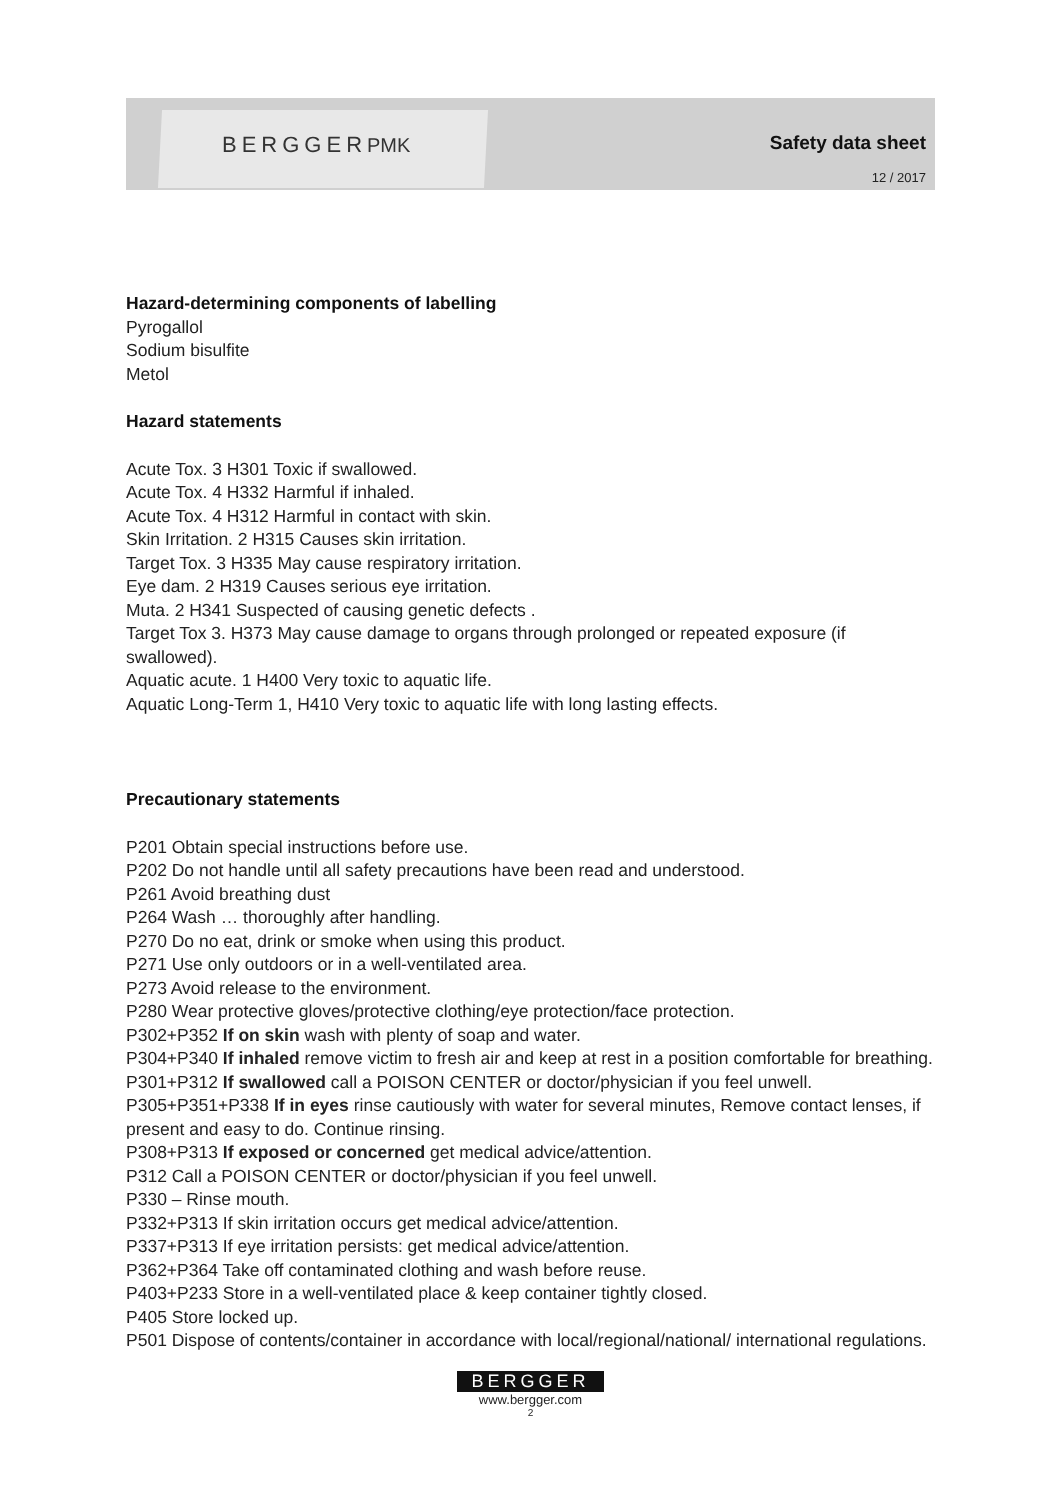BERGGERPMK Safety data sheet
12 / 2017
Hazard-determining components of labelling
Pyrogallol
Sodium bisulfite
Metol
Hazard statements
Acute Tox. 3 H301 Toxic if swallowed.
Acute Tox. 4 H332 Harmful if inhaled.
Acute Tox. 4 H312 Harmful in contact with skin.
Skin Irritation. 2 H315 Causes skin irritation.
Target Tox. 3 H335 May cause respiratory irritation.
Eye dam. 2 H319 Causes serious eye irritation.
Muta. 2 H341 Suspected of causing genetic defects .
Target Tox 3. H373 May cause damage to organs through prolonged or repeated exposure (if swallowed).
Aquatic acute. 1 H400 Very toxic to aquatic life.
Aquatic Long-Term 1, H410 Very toxic to aquatic life with long lasting effects.
Precautionary statements
P201 Obtain special instructions before use.
P202 Do not handle until all safety precautions have been read and understood.
P261 Avoid breathing dust
P264 Wash … thoroughly after handling.
P270 Do no eat, drink or smoke when using this product.
P271 Use only outdoors or in a well-ventilated area.
P273 Avoid release to the environment.
P280 Wear protective gloves/protective clothing/eye protection/face protection.
P302+P352 If on skin wash with plenty of soap and water.
P304+P340 If inhaled remove victim to fresh air and keep at rest in a position comfortable for breathing.
P301+P312 If swallowed call a POISON CENTER or doctor/physician if you feel unwell.
P305+P351+P338 If in eyes rinse cautiously with water for several minutes, Remove contact lenses, if present and easy to do. Continue rinsing.
P308+P313 If exposed or concerned get medical advice/attention.
P312 Call a POISON CENTER or doctor/physician if you feel unwell.
P330 – Rinse mouth.
P332+P313 If skin irritation occurs get medical advice/attention.
P337+P313 If eye irritation persists: get medical advice/attention.
P362+P364 Take off contaminated clothing and wash before reuse.
P403+P233 Store in a well-ventilated place & keep container tightly closed.
P405 Store locked up.
P501 Dispose of contents/container in accordance with local/regional/national/ international regulations.
BERGGER
www.bergger.com
2